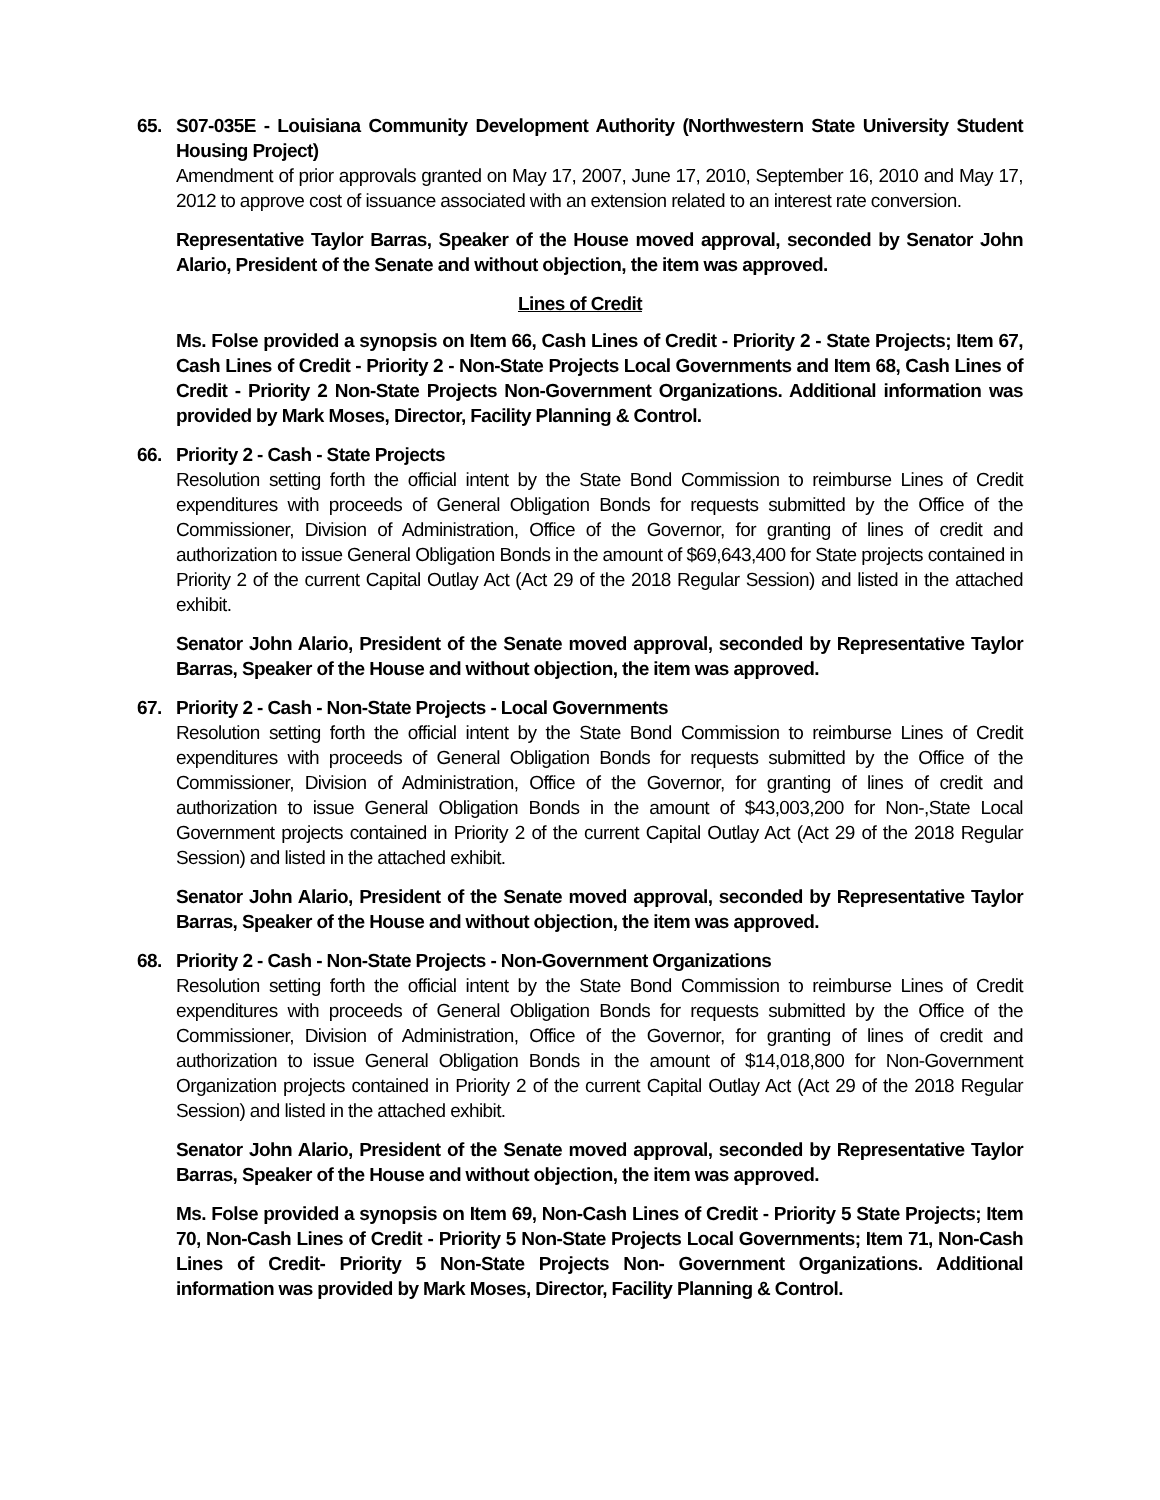65. S07-035E - Louisiana Community Development Authority (Northwestern State University Student Housing Project)
Amendment of prior approvals granted on May 17, 2007, June 17, 2010, September 16, 2010 and May 17, 2012 to approve cost of issuance associated with an extension related to an interest rate conversion.
Representative Taylor Barras, Speaker of the House moved approval, seconded by Senator John Alario, President of the Senate and without objection, the item was approved.
Lines of Credit
Ms. Folse provided a synopsis on Item 66, Cash Lines of Credit - Priority 2 - State Projects; Item 67, Cash Lines of Credit - Priority 2 - Non-State Projects Local Governments and Item 68, Cash Lines of Credit - Priority 2 Non-State Projects Non-Government Organizations. Additional information was provided by Mark Moses, Director, Facility Planning & Control.
66. Priority 2 - Cash - State Projects
Resolution setting forth the official intent by the State Bond Commission to reimburse Lines of Credit expenditures with proceeds of General Obligation Bonds for requests submitted by the Office of the Commissioner, Division of Administration, Office of the Governor, for granting of lines of credit and authorization to issue General Obligation Bonds in the amount of $69,643,400 for State projects contained in Priority 2 of the current Capital Outlay Act (Act 29 of the 2018 Regular Session) and listed in the attached exhibit.
Senator John Alario, President of the Senate moved approval, seconded by Representative Taylor Barras, Speaker of the House and without objection, the item was approved.
67. Priority 2 - Cash - Non-State Projects - Local Governments
Resolution setting forth the official intent by the State Bond Commission to reimburse Lines of Credit expenditures with proceeds of General Obligation Bonds for requests submitted by the Office of the Commissioner, Division of Administration, Office of the Governor, for granting of lines of credit and authorization to issue General Obligation Bonds in the amount of $43,003,200 for Non-,State Local Government projects contained in Priority 2 of the current Capital Outlay Act (Act 29 of the 2018 Regular Session) and listed in the attached exhibit.
Senator John Alario, President of the Senate moved approval, seconded by Representative Taylor Barras, Speaker of the House and without objection, the item was approved.
68. Priority 2 - Cash - Non-State Projects - Non-Government Organizations
Resolution setting forth the official intent by the State Bond Commission to reimburse Lines of Credit expenditures with proceeds of General Obligation Bonds for requests submitted by the Office of the Commissioner, Division of Administration, Office of the Governor, for granting of lines of credit and authorization to issue General Obligation Bonds in the amount of $14,018,800 for Non-Government Organization projects contained in Priority 2 of the current Capital Outlay Act (Act 29 of the 2018 Regular Session) and listed in the attached exhibit.
Senator John Alario, President of the Senate moved approval, seconded by Representative Taylor Barras, Speaker of the House and without objection, the item was approved.
Ms. Folse provided a synopsis on Item 69, Non-Cash Lines of Credit - Priority 5 State Projects; Item 70, Non-Cash Lines of Credit - Priority 5 Non-State Projects Local Governments; Item 71, Non-Cash Lines of Credit- Priority 5 Non-State Projects Non- Government Organizations. Additional information was provided by Mark Moses, Director, Facility Planning & Control.